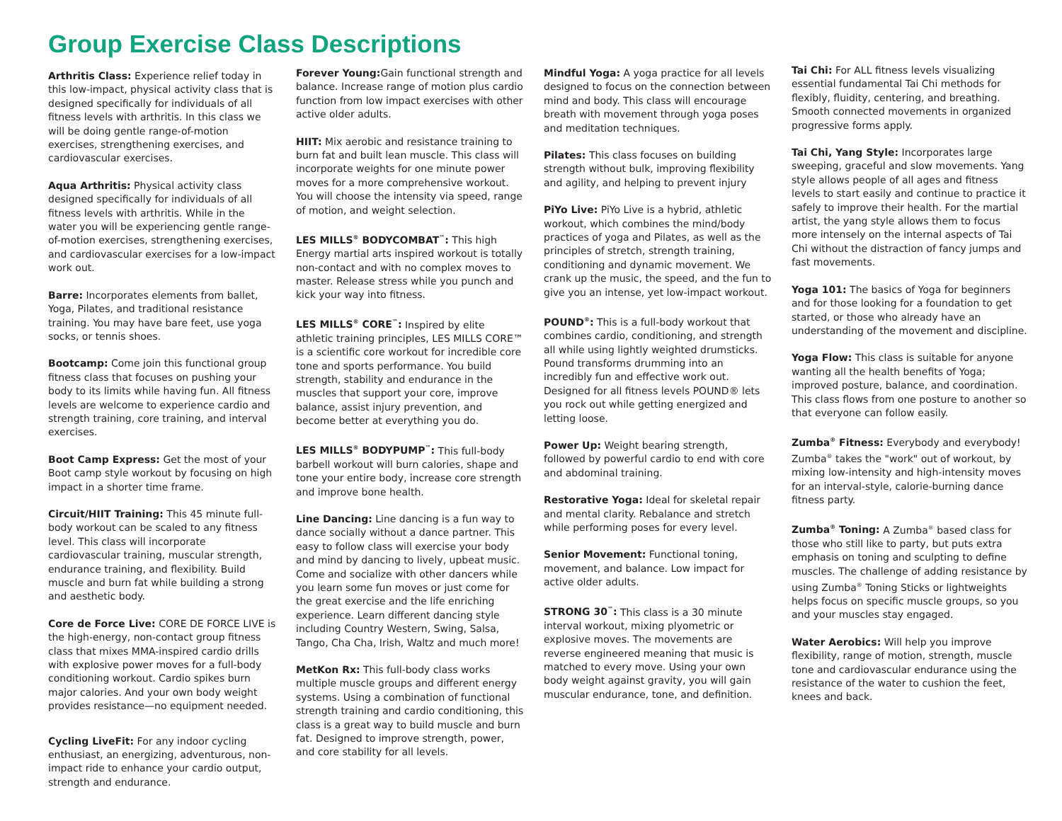Group Exercise Class Descriptions
Arthritis Class: Experience relief today in this low-impact, physical activity class that is designed specifically for individuals of all fitness levels with arthritis. In this class we will be doing gentle range-of-motion exercises, strengthening exercises, and cardiovascular exercises.
Aqua Arthritis: Physical activity class designed specifically for individuals of all fitness levels with arthritis. While in the water you will be experiencing gentle range-of-motion exercises, strengthening exercises, and cardiovascular exercises for a low-impact work out.
Barre: Incorporates elements from ballet, Yoga, Pilates, and traditional resistance training. You may have bare feet, use yoga socks, or tennis shoes.
Bootcamp: Come join this functional group fitness class that focuses on pushing your body to its limits while having fun. All fitness levels are welcome to experience cardio and strength training, core training, and interval exercises.
Boot Camp Express: Get the most of your Boot camp style workout by focusing on high impact in a shorter time frame.
Circuit/HIIT Training: This 45 minute full-body workout can be scaled to any fitness level. This class will incorporate cardiovascular training, muscular strength, endurance training, and flexibility. Build muscle and burn fat while building a strong and aesthetic body.
Core de Force Live: CORE DE FORCE LIVE is the high-energy, non-contact group fitness class that mixes MMA-inspired cardio drills with explosive power moves for a full-body conditioning workout. Cardio spikes burn major calories. And your own body weight provides resistance—no equipment needed.
Cycling LiveFit: For any indoor cycling enthusiast, an energizing, adventurous, non-impact ride to enhance your cardio output, strength and endurance.
Forever Young: Gain functional strength and balance. Increase range of motion plus cardio function from low impact exercises with other active older adults.
HIIT: Mix aerobic and resistance training to burn fat and built lean muscle. This class will incorporate weights for one minute power moves for a more comprehensive workout. You will choose the intensity via speed, range of motion, and weight selection.
LES MILLS<sup>®</sup> BODYCOMBAT<sup>™</sup>: This high Energy martial arts inspired workout is totally non-contact and with no complex moves to master. Release stress while you punch and kick your way into fitness.
LES MILLS<sup>®</sup> CORE<sup>™</sup>: Inspired by elite athletic training principles, LES MILLS CORE™ is a scientific core workout for incredible core tone and sports performance. You build strength, stability and endurance in the muscles that support your core, improve balance, assist injury prevention, and become better at everything you do.
LES MILLS<sup>®</sup> BODYPUMP<sup>™</sup>: This full-body barbell workout will burn calories, shape and tone your entire body, increase core strength and improve bone health.
Line Dancing: Line dancing is a fun way to dance socially without a dance partner. This easy to follow class will exercise your body and mind by dancing to lively, upbeat music. Come and socialize with other dancers while you learn some fun moves or just come for the great exercise and the life enriching experience. Learn different dancing style including Country Western, Swing, Salsa, Tango, Cha Cha, Irish, Waltz and much more!
MetKon Rx: This full-body class works multiple muscle groups and different energy systems. Using a combination of functional strength training and cardio conditioning, this class is a great way to build muscle and burn fat. Designed to improve strength, power, and core stability for all levels.
Mindful Yoga: A yoga practice for all levels designed to focus on the connection between mind and body. This class will encourage breath with movement through yoga poses and meditation techniques.
Pilates: This class focuses on building strength without bulk, improving flexibility and agility, and helping to prevent injury
PiYo Live: PiYo Live is a hybrid, athletic workout, which combines the mind/body practices of yoga and Pilates, as well as the principles of stretch, strength training, conditioning and dynamic movement. We crank up the music, the speed, and the fun to give you an intense, yet low-impact workout.
POUND<sup>®</sup>: This is a full-body workout that combines cardio, conditioning, and strength all while using lightly weighted drumsticks. Pound transforms drumming into an incredibly fun and effective work out. Designed for all fitness levels POUND® lets you rock out while getting energized and letting loose.
Power Up: Weight bearing strength, followed by powerful cardio to end with core and abdominal training.
Restorative Yoga: Ideal for skeletal repair and mental clarity. Rebalance and stretch while performing poses for every level.
Senior Movement: Functional toning, movement, and balance. Low impact for active older adults.
STRONG 30<sup>™</sup>: This class is a 30 minute interval workout, mixing plyometric or explosive moves. The movements are reverse engineered meaning that music is matched to every move. Using your own body weight against gravity, you will gain muscular endurance, tone, and definition.
Tai Chi: For ALL fitness levels visualizing essential fundamental Tai Chi methods for flexibly, fluidity, centering, and breathing. Smooth connected movements in organized progressive forms apply.
Tai Chi, Yang Style: Incorporates large sweeping, graceful and slow movements. Yang style allows people of all ages and fitness levels to start easily and continue to practice it safely to improve their health. For the martial artist, the yang style allows them to focus more intensely on the internal aspects of Tai Chi without the distraction of fancy jumps and fast movements.
Yoga 101: The basics of Yoga for beginners and for those looking for a foundation to get started, or those who already have an understanding of the movement and discipline.
Yoga Flow: This class is suitable for anyone wanting all the health benefits of Yoga; improved posture, balance, and coordination. This class flows from one posture to another so that everyone can follow easily.
Zumba<sup>®</sup> Fitness: Everybody and everybody! Zumba<sup>®</sup> takes the "work" out of workout, by mixing low-intensity and high-intensity moves for an interval-style, calorie-burning dance fitness party.
Zumba<sup>®</sup> Toning: A Zumba<sup>®</sup> based class for those who still like to party, but puts extra emphasis on toning and sculpting to define muscles. The challenge of adding resistance by using Zumba<sup>®</sup> Toning Sticks or lightweights helps focus on specific muscle groups, so you and your muscles stay engaged.
Water Aerobics: Will help you improve flexibility, range of motion, strength, muscle tone and cardiovascular endurance using the resistance of the water to cushion the feet, knees and back.